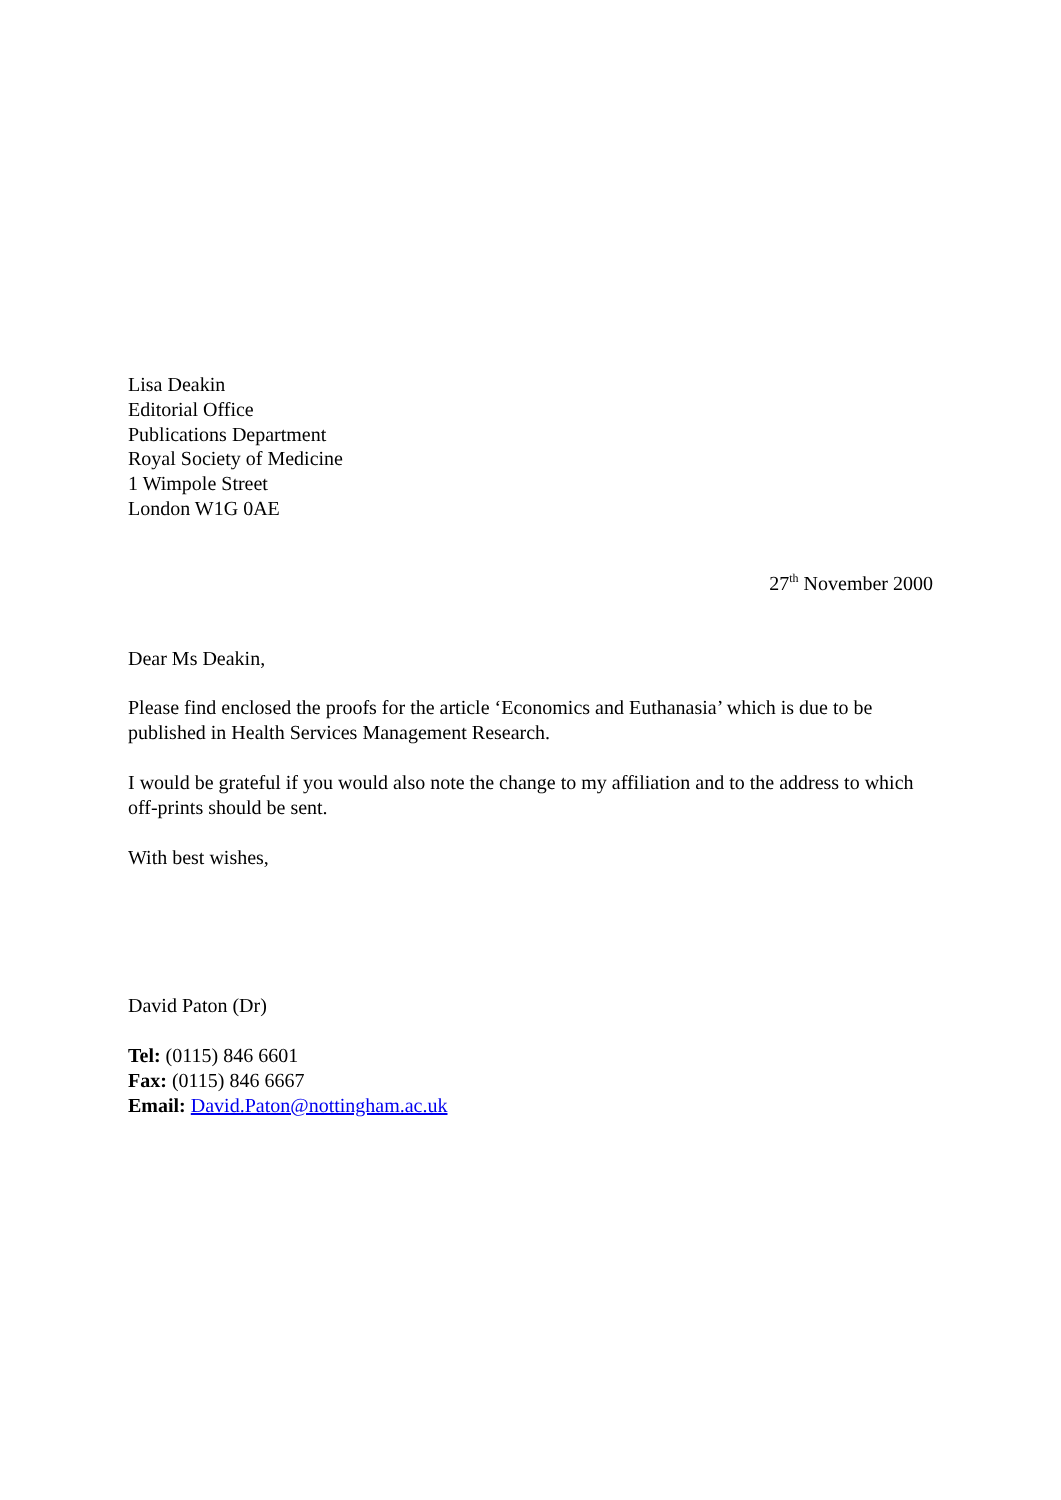Lisa Deakin
Editorial Office
Publications Department
Royal Society of Medicine
1 Wimpole Street
London W1G 0AE
27<sup>th</sup> November 2000
Dear Ms Deakin,
Please find enclosed the proofs for the article ‘Economics and Euthanasia’ which is due to be published in Health Services Management Research.
I would be grateful if you would also note the change to my affiliation and to the address to which off-prints should be sent.
With best wishes,
David Paton (Dr)
Tel: (0115) 846 6601
Fax: (0115) 846 6667
Email: David.Paton@nottingham.ac.uk